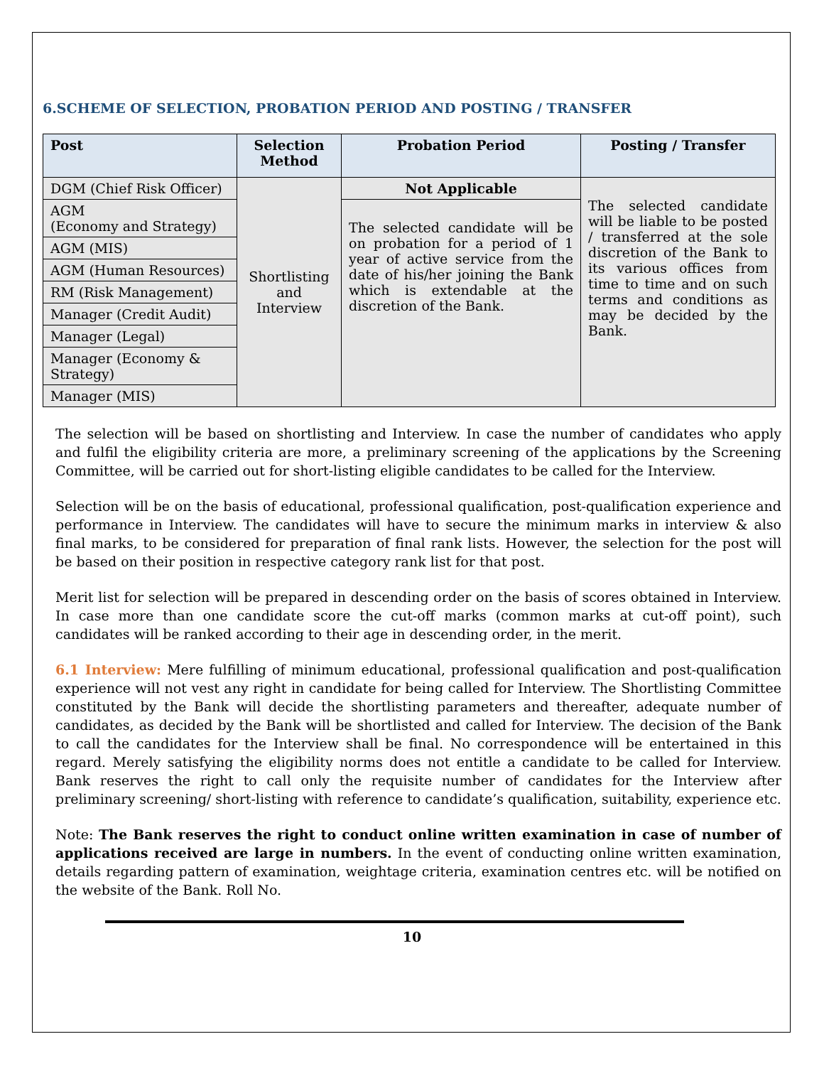6.SCHEME OF SELECTION, PROBATION PERIOD AND POSTING / TRANSFER
| Post | Selection Method | Probation Period | Posting / Transfer |
| --- | --- | --- | --- |
| DGM (Chief Risk Officer) | Shortlisting and Interview | Not Applicable | The selected candidate will be liable to be posted / transferred at the sole discretion of the Bank to its various offices from time to time and on such terms and conditions as may be decided by the Bank. |
| AGM (Economy and Strategy) | | The selected candidate will be on probation for a period of 1 year of active service from the date of his/her joining the Bank which is extendable at the discretion of the Bank. | |
| AGM (MIS) | | | |
| AGM (Human Resources) | | | |
| RM (Risk Management) | | | |
| Manager (Credit Audit) | | | |
| Manager (Legal) | | | |
| Manager (Economy & Strategy) | | | |
| Manager (MIS) | | | |
The selection will be based on shortlisting and Interview. In case the number of candidates who apply and fulfil the eligibility criteria are more, a preliminary screening of the applications by the Screening Committee, will be carried out for short-listing eligible candidates to be called for the Interview.
Selection will be on the basis of educational, professional qualification, post-qualification experience and performance in Interview. The candidates will have to secure the minimum marks in interview & also final marks, to be considered for preparation of final rank lists. However, the selection for the post will be based on their position in respective category rank list for that post.
Merit list for selection will be prepared in descending order on the basis of scores obtained in Interview. In case more than one candidate score the cut-off marks (common marks at cut-off point), such candidates will be ranked according to their age in descending order, in the merit.
6.1 Interview: Mere fulfilling of minimum educational, professional qualification and post-qualification experience will not vest any right in candidate for being called for Interview. The Shortlisting Committee constituted by the Bank will decide the shortlisting parameters and thereafter, adequate number of candidates, as decided by the Bank will be shortlisted and called for Interview. The decision of the Bank to call the candidates for the Interview shall be final. No correspondence will be entertained in this regard. Merely satisfying the eligibility norms does not entitle a candidate to be called for Interview. Bank reserves the right to call only the requisite number of candidates for the Interview after preliminary screening/ short-listing with reference to candidate’s qualification, suitability, experience etc.
Note: The Bank reserves the right to conduct online written examination in case of number of applications received are large in numbers. In the event of conducting online written examination, details regarding pattern of examination, weightage criteria, examination centres etc. will be notified on the website of the Bank. Roll No.
10